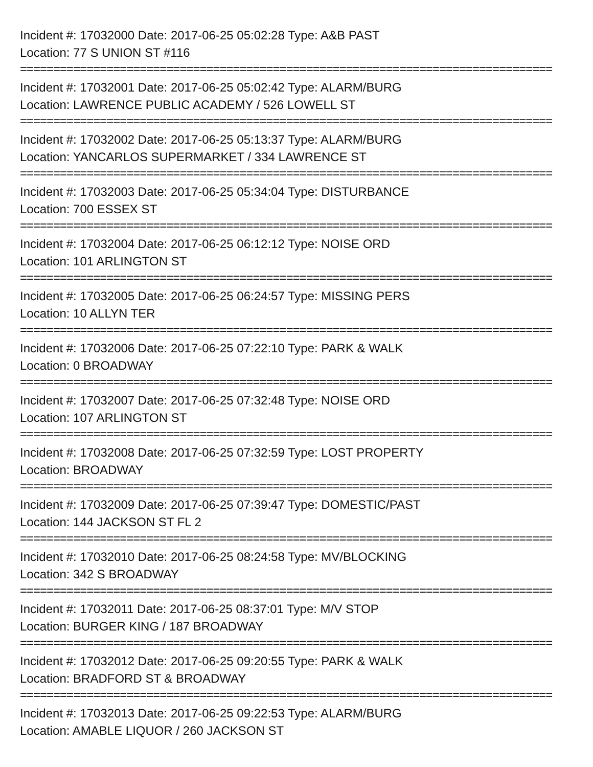Incident #: 17032000 Date: 2017-06-25 05:02:28 Type: A&B PAST
Location: 77 S UNION ST #116
================================================================================
Incident #: 17032001 Date: 2017-06-25 05:02:42 Type: ALARM/BURG
Location: LAWRENCE PUBLIC ACADEMY / 526 LOWELL ST
================================================================================
Incident #: 17032002 Date: 2017-06-25 05:13:37 Type: ALARM/BURG
Location: YANCARLOS SUPERMARKET / 334 LAWRENCE ST
================================================================================
Incident #: 17032003 Date: 2017-06-25 05:34:04 Type: DISTURBANCE
Location: 700 ESSEX ST
================================================================================
Incident #: 17032004 Date: 2017-06-25 06:12:12 Type: NOISE ORD
Location: 101 ARLINGTON ST
================================================================================
Incident #: 17032005 Date: 2017-06-25 06:24:57 Type: MISSING PERS
Location: 10 ALLYN TER
================================================================================
Incident #: 17032006 Date: 2017-06-25 07:22:10 Type: PARK & WALK
Location: 0 BROADWAY
================================================================================
Incident #: 17032007 Date: 2017-06-25 07:32:48 Type: NOISE ORD
Location: 107 ARLINGTON ST
================================================================================
Incident #: 17032008 Date: 2017-06-25 07:32:59 Type: LOST PROPERTY
Location: BROADWAY
================================================================================
Incident #: 17032009 Date: 2017-06-25 07:39:47 Type: DOMESTIC/PAST
Location: 144 JACKSON ST FL 2
================================================================================
Incident #: 17032010 Date: 2017-06-25 08:24:58 Type: MV/BLOCKING
Location: 342 S BROADWAY
================================================================================
Incident #: 17032011 Date: 2017-06-25 08:37:01 Type: M/V STOP
Location: BURGER KING / 187 BROADWAY
================================================================================
Incident #: 17032012 Date: 2017-06-25 09:20:55 Type: PARK & WALK
Location: BRADFORD ST & BROADWAY
================================================================================
Incident #: 17032013 Date: 2017-06-25 09:22:53 Type: ALARM/BURG
Location: AMABLE LIQUOR / 260 JACKSON ST